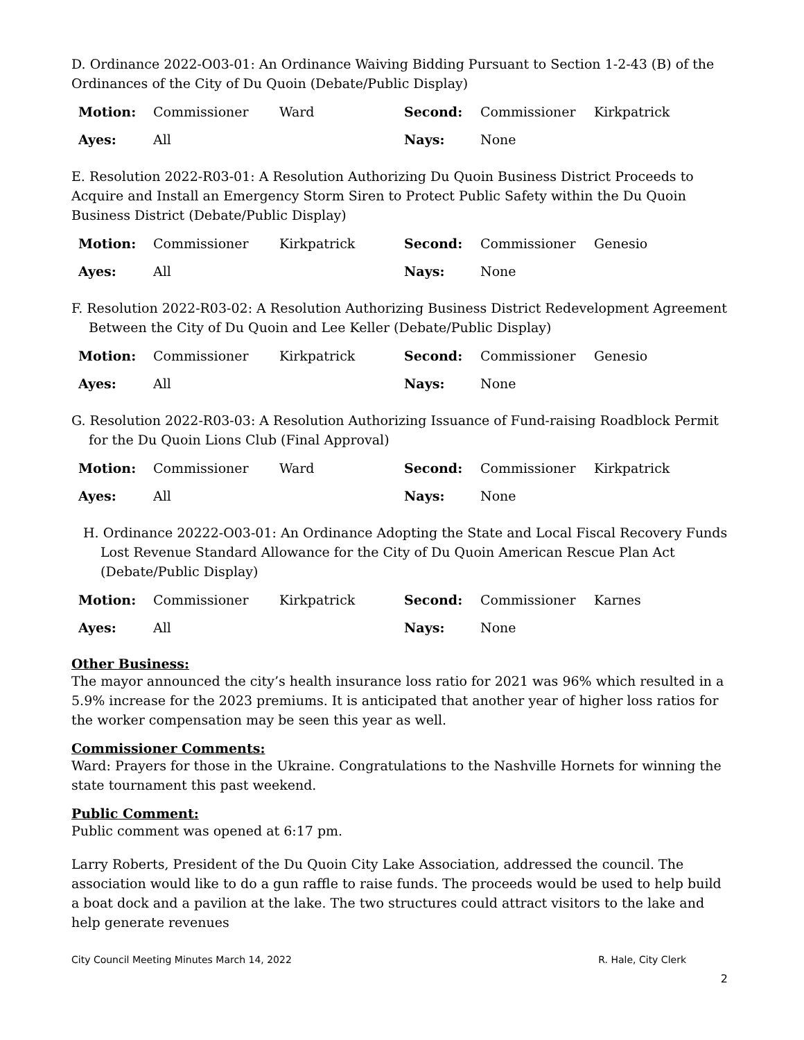D. Ordinance 2022-O03-01: An Ordinance Waiving Bidding Pursuant to Section 1-2-43 (B) of the Ordinances of the City of Du Quoin (Debate/Public Display)
| Motion: | Commissioner | Ward | Second: | Commissioner | Kirkpatrick |
| Ayes: | All | | Nays: | None | |
E. Resolution 2022-R03-01: A Resolution Authorizing Du Quoin Business District Proceeds to Acquire and Install an Emergency Storm Siren to Protect Public Safety within the Du Quoin Business District (Debate/Public Display)
| Motion: | Commissioner | Kirkpatrick | Second: | Commissioner | Genesio |
| Ayes: | All | | Nays: | None | |
F. Resolution 2022-R03-02: A Resolution Authorizing Business District Redevelopment Agreement Between the City of Du Quoin and Lee Keller (Debate/Public Display)
| Motion: | Commissioner | Kirkpatrick | Second: | Commissioner | Genesio |
| Ayes: | All | | Nays: | None | |
G. Resolution 2022-R03-03: A Resolution Authorizing Issuance of Fund-raising Roadblock Permit for the Du Quoin Lions Club (Final Approval)
| Motion: | Commissioner | Ward | Second: | Commissioner | Kirkpatrick |
| Ayes: | All | | Nays: | None | |
H. Ordinance 20222-O03-01: An Ordinance Adopting the State and Local Fiscal Recovery Funds Lost Revenue Standard Allowance for the City of Du Quoin American Rescue Plan Act (Debate/Public Display)
| Motion: | Commissioner | Kirkpatrick | Second: | Commissioner | Karnes |
| Ayes: | All | | Nays: | None | |
Other Business:
The mayor announced the city’s health insurance loss ratio for 2021 was 96% which resulted in a 5.9% increase for the 2023 premiums. It is anticipated that another year of higher loss ratios for the worker compensation may be seen this year as well.
Commissioner Comments:
Ward: Prayers for those in the Ukraine. Congratulations to the Nashville Hornets for winning the state tournament this past weekend.
Public Comment:
Public comment was opened at 6:17 pm.
Larry Roberts, President of the Du Quoin City Lake Association, addressed the council. The association would like to do a gun raffle to raise funds. The proceeds would be used to help build a boat dock and a pavilion at the lake. The two structures could attract visitors to the lake and help generate revenues
City Council Meeting Minutes March 14, 2022 R. Hale, City Clerk
2